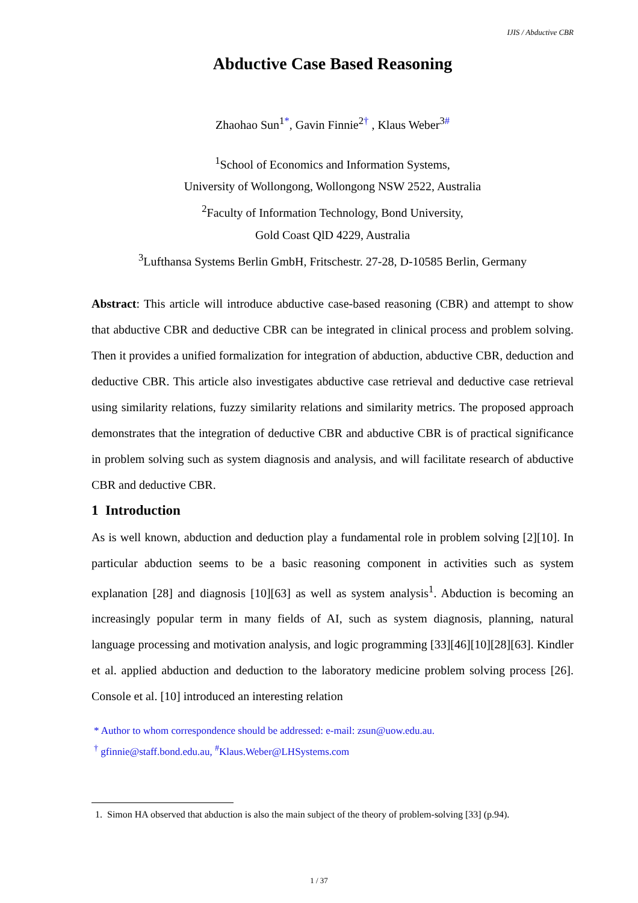IJIS / Abductive CBR
Abductive Case Based Reasoning
Zhaohao Sun<sup>1*</sup>, Gavin Finnie<sup>2†</sup> , Klaus Weber<sup>3#</sup>
<sup>1</sup> School of Economics and Information Systems,
University of Wollongong, Wollongong NSW 2522, Australia
<sup>2</sup> Faculty of Information Technology, Bond University,
Gold Coast QlD 4229, Australia
<sup>3</sup> Lufthansa Systems Berlin GmbH, Fritschestr. 27-28, D-10585 Berlin, Germany
Abstract: This article will introduce abductive case-based reasoning (CBR) and attempt to show that abductive CBR and deductive CBR can be integrated in clinical process and problem solving. Then it provides a unified formalization for integration of abduction, abductive CBR, deduction and deductive CBR. This article also investigates abductive case retrieval and deductive case retrieval using similarity relations, fuzzy similarity relations and similarity metrics. The proposed approach demonstrates that the integration of deductive CBR and abductive CBR is of practical significance in problem solving such as system diagnosis and analysis, and will facilitate research of abductive CBR and deductive CBR.
1 Introduction
As is well known, abduction and deduction play a fundamental role in problem solving [2][10]. In particular abduction seems to be a basic reasoning component in activities such as system explanation [28] and diagnosis [10][63] as well as system analysis<sup>1</sup>. Abduction is becoming an increasingly popular term in many fields of AI, such as system diagnosis, planning, natural language processing and motivation analysis, and logic programming [33][46][10][28][63]. Kindler et al. applied abduction and deduction to the laboratory medicine problem solving process [26]. Console et al. [10] introduced an interesting relation
* Author to whom correspondence should be addressed: e-mail: zsun@uow.edu.au.
<sup>†</sup> gfinnie@staff.bond.edu.au, <sup>#</sup>Klaus.Weber@LHSystems.com
1. Simon HA observed that abduction is also the main subject of the theory of problem-solving [33] (p.94).
1 / 37